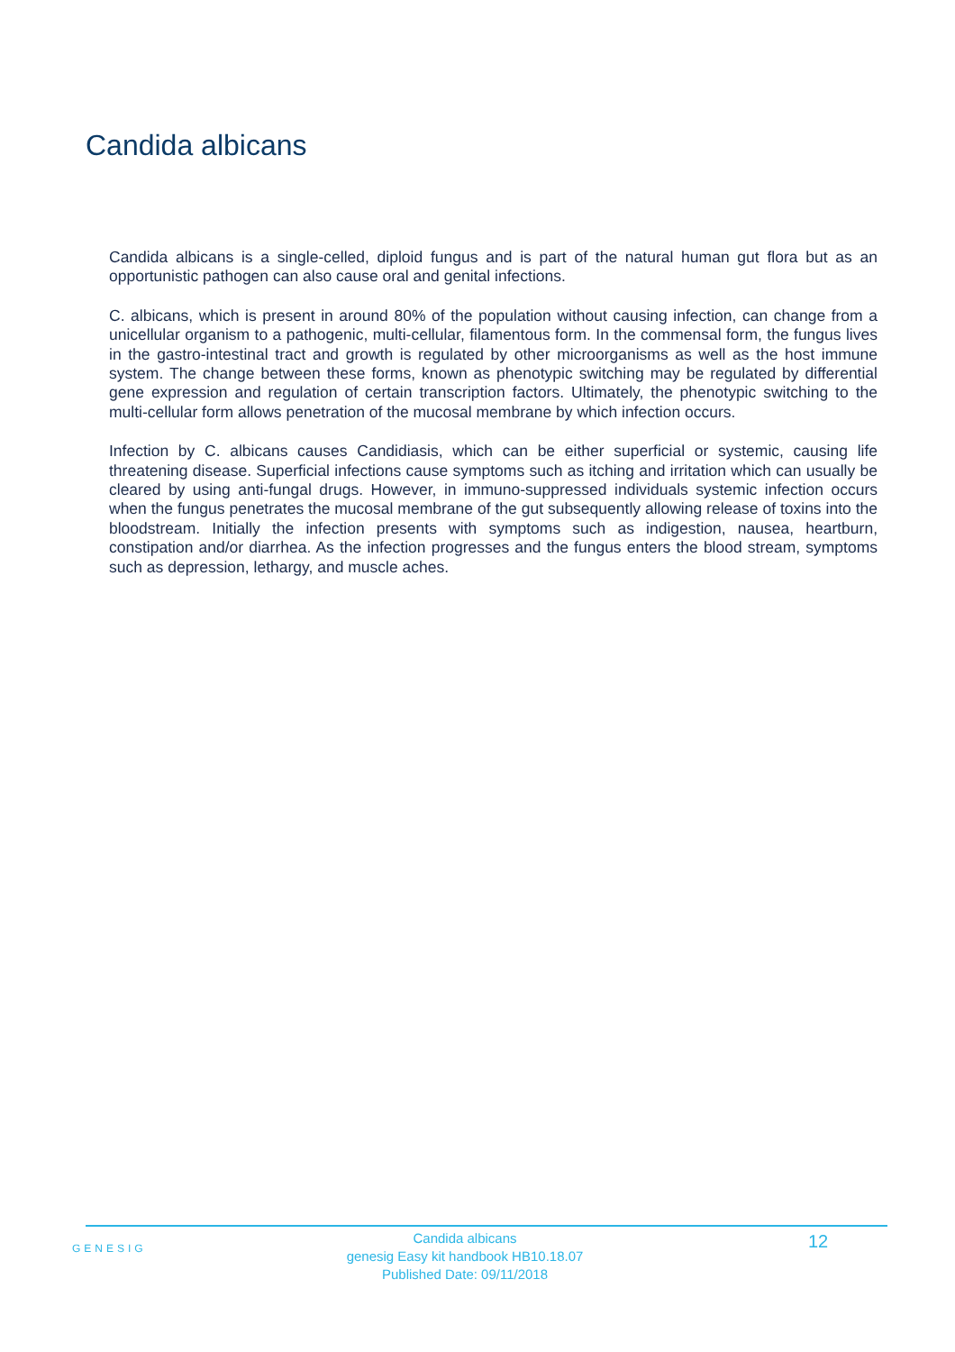Candida albicans
Candida albicans is a single-celled, diploid fungus and is part of the natural human gut flora but as an opportunistic pathogen can also cause oral and genital infections.
C. albicans, which is present in around 80% of the population without causing infection, can change from a unicellular organism to a pathogenic, multi-cellular, filamentous form. In the commensal form, the fungus lives in the gastro-intestinal tract and growth is regulated by other microorganisms as well as the host immune system. The change between these forms, known as phenotypic switching may be regulated by differential gene expression and regulation of certain transcription factors. Ultimately, the phenotypic switching to the multi-cellular form allows penetration of the mucosal membrane by which infection occurs.
Infection by C. albicans causes Candidiasis, which can be either superficial or systemic, causing life threatening disease. Superficial infections cause symptoms such as itching and irritation which can usually be cleared by using anti-fungal drugs. However, in immuno-suppressed individuals systemic infection occurs when the fungus penetrates the mucosal membrane of the gut subsequently allowing release of toxins into the bloodstream. Initially the infection presents with symptoms such as indigestion, nausea, heartburn, constipation and/or diarrhea. As the infection progresses and the fungus enters the blood stream, symptoms such as depression, lethargy, and muscle aches.
GENESIG
Candida albicans
genesig Easy kit handbook HB10.18.07
Published Date: 09/11/2018
12